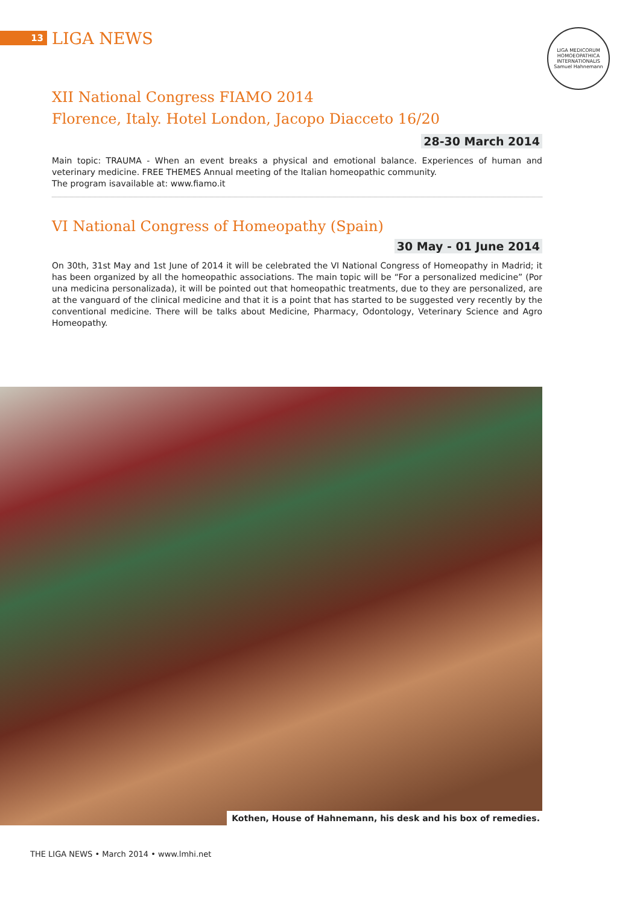13
LIGA NEWS
LIGA MEDICORUM HOMOEOPATHICA INTERNATIONALIS
Samuel Hahnemann
XII National Congress FIAMO 2014
Florence, Italy. Hotel London, Jacopo Diacceto 16/20
28-30 March 2014
Main topic: TRAUMA - When an event breaks a physical and emotional balance. Experiences of human and veterinary medicine. FREE THEMES Annual meeting of the Italian homeopathic community.
The program isavailable at: www.fiamo.it
VI National Congress of Homeopathy (Spain)
30 May - 01 June 2014
On 30th, 31st May and 1st June of 2014 it will be celebrated the VI National Congress of Homeopathy in Madrid; it has been organized by all the homeopathic associations. The main topic will be “For a personalized medicine” (Por una medicina personalizada), it will be pointed out that homeopathic treatments, due to they are personalized, are at the vanguard of the clinical medicine and that it is a point that has started to be suggested very recently by the conventional medicine. There will be talks about Medicine, Pharmacy, Odontology, Veterinary Science and Agro Homeopathy.
Kothen, House of Hahnemann, his desk and his box of remedies.
THE LIGA NEWS • March 2014 • www.lmhi.net